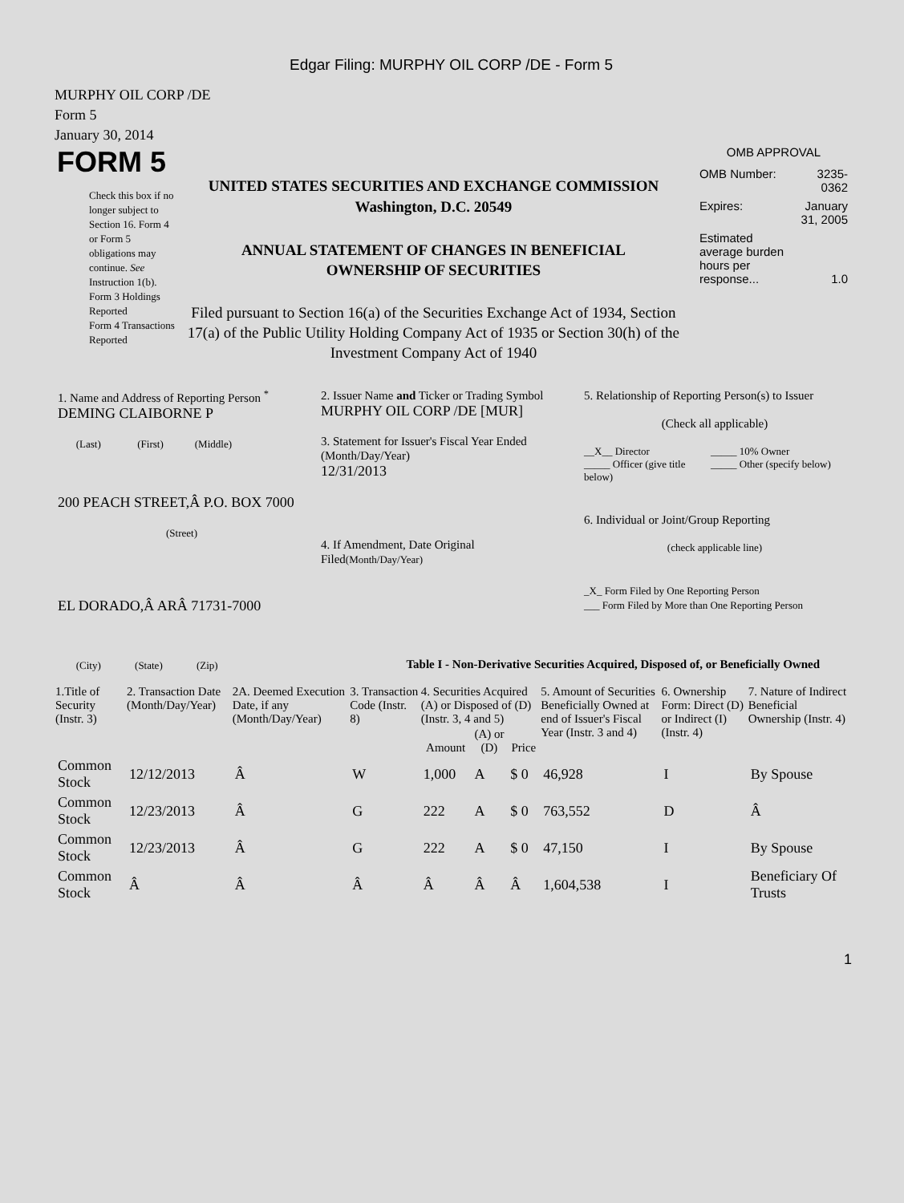Edgar Filing: MURPHY OIL CORP /DE - Form 5
MURPHY OIL CORP /DE
Form 5
January 30, 2014
FORM 5
Check this box if no longer subject to Section 16. Form 4 or Form 5 obligations may continue. See Instruction 1(b).
Form 3 Holdings Reported
Form 4 Transactions Reported
UNITED STATES SECURITIES AND EXCHANGE COMMISSION
Washington, D.C. 20549
ANNUAL STATEMENT OF CHANGES IN BENEFICIAL
OWNERSHIP OF SECURITIES
Filed pursuant to Section 16(a) of the Securities Exchange Act of 1934, Section 17(a) of the Public Utility Holding Company Act of 1935 or Section 30(h) of the Investment Company Act of 1940
OMB APPROVAL
| OMB Number: | 3235-0362 |
| Expires: | January 31, 2005 |
| Estimated average burden hours per response... | 1.0 |
| 1. Name and Address of Reporting Person <sup>*</sup> DEMING CLAIBORNE P (Last) (First) (Middle) 200 PEACH STREET,Â P.O. BOX 7000 (Street) EL DORADO,Â ARÂ 71731-7000 (City) (State) (Zip) | 2. Issuer Name and Ticker or Trading Symbol MURPHY OIL CORP /DE [MUR] 3. Statement for Issuer's Fiscal Year Ended (Month/Day/Year) 12/31/2013 4. If Amendment, Date Original Filed (Month/Day/Year) | 5. Relationship of Reporting Person(s) to Issuer (Check all applicable) / __X__ Director / _____ 10% Owner / / _____ Officer (give title below) / _____ Other (specify below) / 6. Individual or Joint/Group Reporting (check applicable line) _X_ Form Filed by One Reporting Person ___ Form Filed by More than One Reporting Person |
Table I - Non-Derivative Securities Acquired, Disposed of, or Beneficially Owned
| 1.Title of Security (Instr. 3) | 2. Transaction Date (Month/Day/Year) | 2A. Deemed Execution Date, if any (Month/Day/Year) | 3. Transaction Code (Instr. 8) | 4. Securities Acquired (A) or Disposed of (D) (Instr. 3, 4 and 5) | | | 5. Amount of Securities Beneficially Owned at end of Issuer's Fiscal Year (Instr. 3 and 4) | 6. Ownership Form: Direct (D) or Indirect (I) (Instr. 4) | 7. Nature of Indirect Beneficial Ownership (Instr. 4) |
| --- | --- | --- | --- | --- | --- | --- | --- | --- | --- |
| | | | | Amount | (A) or (D) | Price | | | |
| Common Stock | 12/12/2013 | Â | W | 1,000 | A | $ 0 | 46,928 | I | By Spouse |
| Common Stock | 12/23/2013 | Â | G | 222 | A | $ 0 | 763,552 | D | Â |
| Common Stock | 12/23/2013 | Â | G | 222 | A | $ 0 | 47,150 | I | By Spouse |
| Common Stock | Â | Â | Â | Â | Â | Â | 1,604,538 | I | Beneficiary Of Trusts |
1